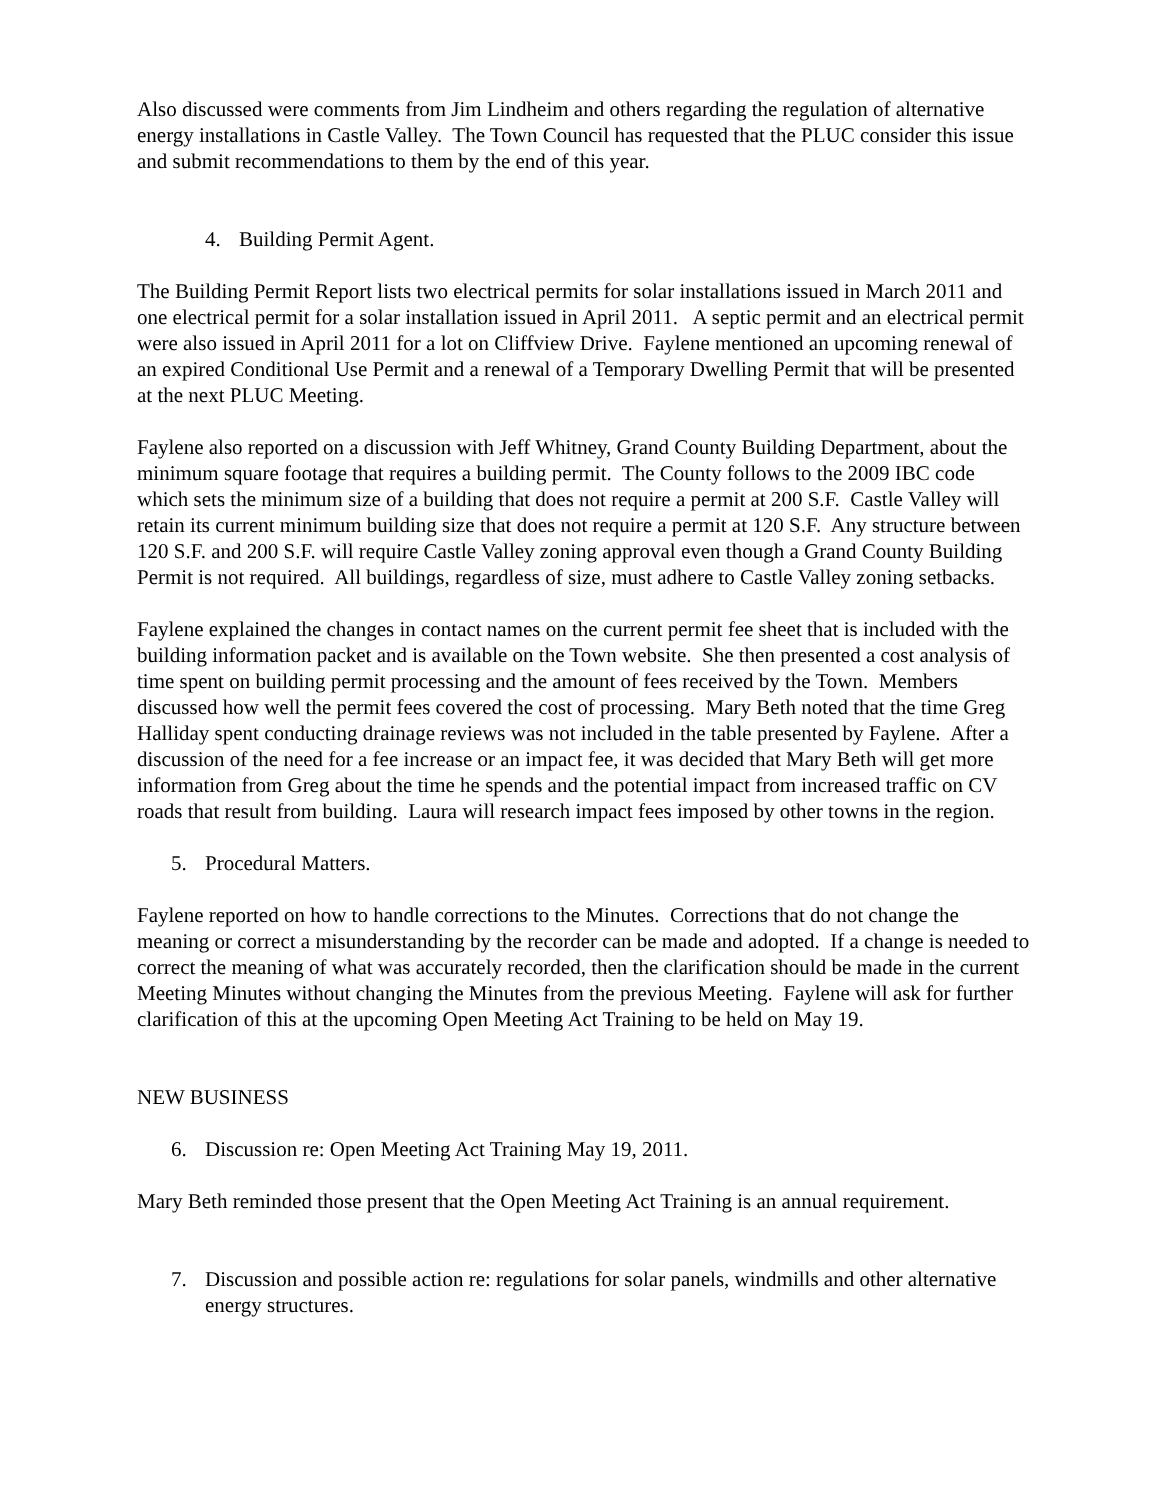Also discussed were comments from Jim Lindheim and others regarding the regulation of alternative energy installations in Castle Valley. The Town Council has requested that the PLUC consider this issue and submit recommendations to them by the end of this year.
4. Building Permit Agent.
The Building Permit Report lists two electrical permits for solar installations issued in March 2011 and one electrical permit for a solar installation issued in April 2011. A septic permit and an electrical permit were also issued in April 2011 for a lot on Cliffview Drive. Faylene mentioned an upcoming renewal of an expired Conditional Use Permit and a renewal of a Temporary Dwelling Permit that will be presented at the next PLUC Meeting.
Faylene also reported on a discussion with Jeff Whitney, Grand County Building Department, about the minimum square footage that requires a building permit. The County follows to the 2009 IBC code which sets the minimum size of a building that does not require a permit at 200 S.F. Castle Valley will retain its current minimum building size that does not require a permit at 120 S.F. Any structure between 120 S.F. and 200 S.F. will require Castle Valley zoning approval even though a Grand County Building Permit is not required. All buildings, regardless of size, must adhere to Castle Valley zoning setbacks.
Faylene explained the changes in contact names on the current permit fee sheet that is included with the building information packet and is available on the Town website. She then presented a cost analysis of time spent on building permit processing and the amount of fees received by the Town. Members discussed how well the permit fees covered the cost of processing. Mary Beth noted that the time Greg Halliday spent conducting drainage reviews was not included in the table presented by Faylene. After a discussion of the need for a fee increase or an impact fee, it was decided that Mary Beth will get more information from Greg about the time he spends and the potential impact from increased traffic on CV roads that result from building. Laura will research impact fees imposed by other towns in the region.
5. Procedural Matters.
Faylene reported on how to handle corrections to the Minutes. Corrections that do not change the meaning or correct a misunderstanding by the recorder can be made and adopted. If a change is needed to correct the meaning of what was accurately recorded, then the clarification should be made in the current Meeting Minutes without changing the Minutes from the previous Meeting. Faylene will ask for further clarification of this at the upcoming Open Meeting Act Training to be held on May 19.
NEW BUSINESS
6. Discussion re: Open Meeting Act Training May 19, 2011.
Mary Beth reminded those present that the Open Meeting Act Training is an annual requirement.
7. Discussion and possible action re: regulations for solar panels, windmills and other alternative energy structures.